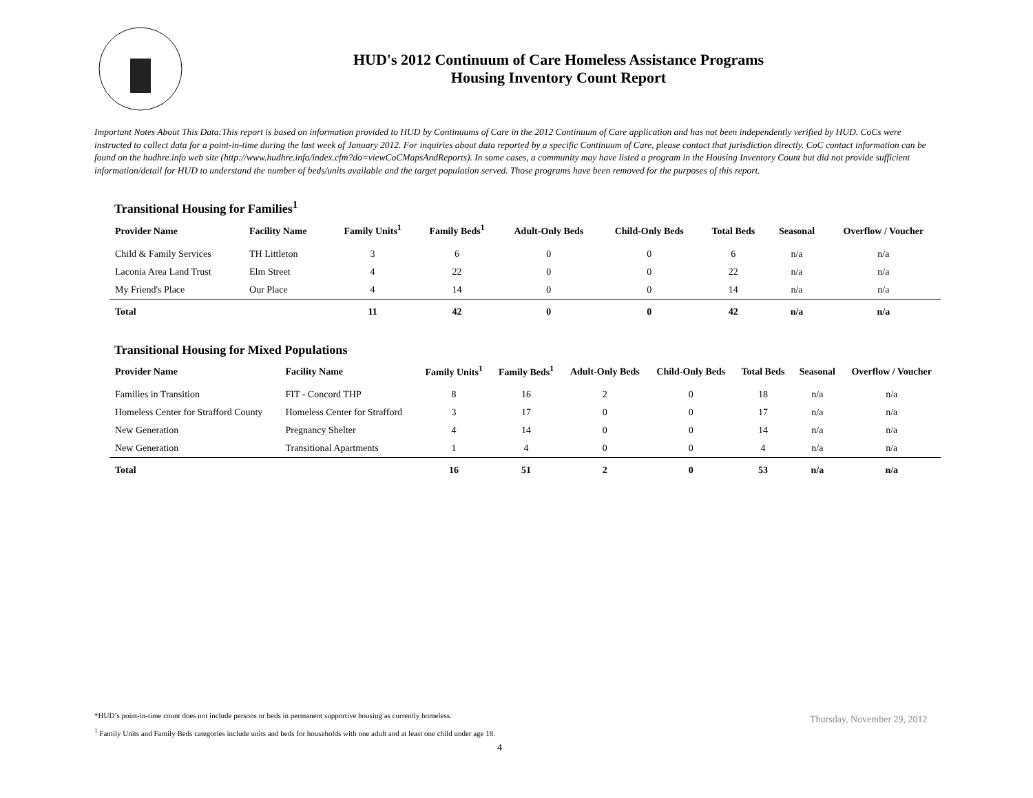HUD's 2012 Continuum of Care Homeless Assistance Programs
Housing Inventory Count Report
Important Notes About This Data:This report is based on information provided to HUD by Continuums of Care in the 2012 Continuum of Care application and has not been independently verified by HUD. CoCs were instructed to collect data for a point-in-time during the last week of January 2012. For inquiries about data reported by a specific Continuum of Care, please contact that jurisdiction directly. CoC contact information can be found on the hudhre.info web site (http://www.hudhre.info/index.cfm?do=viewCoCMapsAndReports). In some cases, a community may have listed a program in the Housing Inventory Count but did not provide sufficient information/detail for HUD to understand the number of beds/units available and the target population served. Those programs have been removed for the purposes of this report.
Transitional Housing for Families<sup>1</sup>
| Provider Name | Facility Name | Family Units<sup>1</sup> | Family Beds<sup>1</sup> | Adult-Only Beds | Child-Only Beds | Total Beds | Seasonal | Overflow / Voucher |
| --- | --- | --- | --- | --- | --- | --- | --- | --- |
| Child & Family Services | TH Littleton | 3 | 6 | 0 | 0 | 6 | n/a | n/a |
| Laconia Area Land Trust | Elm Street | 4 | 22 | 0 | 0 | 22 | n/a | n/a |
| My Friend's Place | Our Place | 4 | 14 | 0 | 0 | 14 | n/a | n/a |
| Total | | 11 | 42 | 0 | 0 | 42 | n/a | n/a |
Transitional Housing for Mixed Populations
| Provider Name | Facility Name | Family Units<sup>1</sup> | Family Beds<sup>1</sup> | Adult-Only Beds | Child-Only Beds | Total Beds | Seasonal | Overflow / Voucher |
| --- | --- | --- | --- | --- | --- | --- | --- | --- |
| Families in Transition | FIT - Concord THP | 8 | 16 | 2 | 0 | 18 | n/a | n/a |
| Homeless Center for Strafford County | Homeless Center for Strafford | 3 | 17 | 0 | 0 | 17 | n/a | n/a |
| New Generation | Pregnancy Shelter | 4 | 14 | 0 | 0 | 14 | n/a | n/a |
| New Generation | Transitional Apartments | 1 | 4 | 0 | 0 | 4 | n/a | n/a |
| Total | | 16 | 51 | 2 | 0 | 53 | n/a | n/a |
*HUD’s point-in-time count does not include persons or beds in permanent supportive housing as currently homeless.
<sup>1</sup> Family Units and Family Beds categories include units and beds for households with one adult and at least one child under age 18.
Thursday, November 29, 2012
4